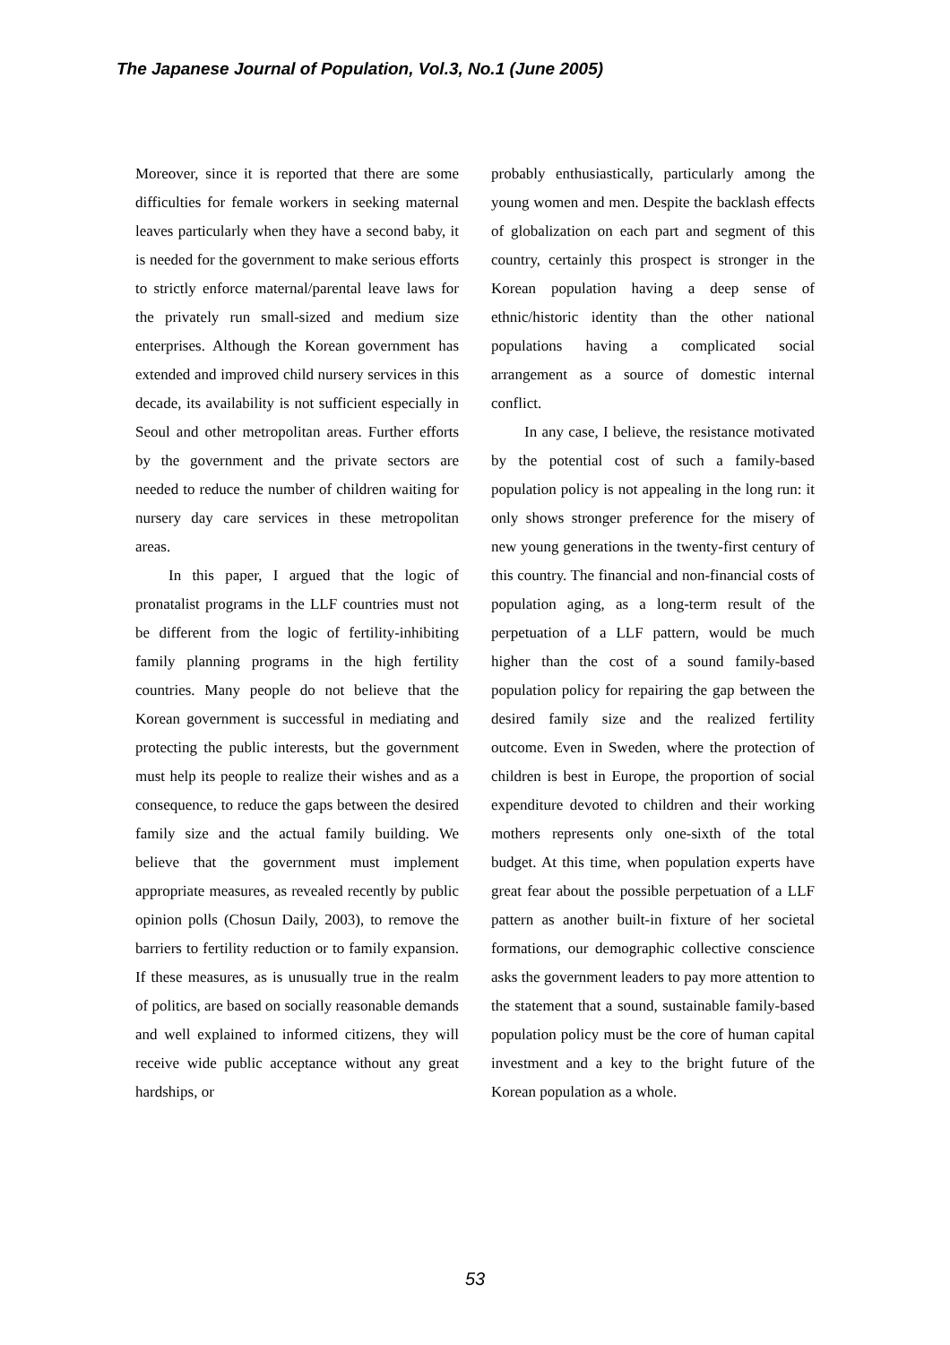The Japanese Journal of Population, Vol.3, No.1 (June 2005)
Moreover, since it is reported that there are some difficulties for female workers in seeking maternal leaves particularly when they have a second baby, it is needed for the government to make serious efforts to strictly enforce maternal/parental leave laws for the privately run small-sized and medium size enterprises. Although the Korean government has extended and improved child nursery services in this decade, its availability is not sufficient especially in Seoul and other metropolitan areas. Further efforts by the government and the private sectors are needed to reduce the number of children waiting for nursery day care services in these metropolitan areas.
In this paper, I argued that the logic of pronatalist programs in the LLF countries must not be different from the logic of fertility-inhibiting family planning programs in the high fertility countries. Many people do not believe that the Korean government is successful in mediating and protecting the public interests, but the government must help its people to realize their wishes and as a consequence, to reduce the gaps between the desired family size and the actual family building. We believe that the government must implement appropriate measures, as revealed recently by public opinion polls (Chosun Daily, 2003), to remove the barriers to fertility reduction or to family expansion. If these measures, as is unusually true in the realm of politics, are based on socially reasonable demands and well explained to informed citizens, they will receive wide public acceptance without any great hardships, or
probably enthusiastically, particularly among the young women and men. Despite the backlash effects of globalization on each part and segment of this country, certainly this prospect is stronger in the Korean population having a deep sense of ethnic/historic identity than the other national populations having a complicated social arrangement as a source of domestic internal conflict.
In any case, I believe, the resistance motivated by the potential cost of such a family-based population policy is not appealing in the long run: it only shows stronger preference for the misery of new young generations in the twenty-first century of this country. The financial and non-financial costs of population aging, as a long-term result of the perpetuation of a LLF pattern, would be much higher than the cost of a sound family-based population policy for repairing the gap between the desired family size and the realized fertility outcome. Even in Sweden, where the protection of children is best in Europe, the proportion of social expenditure devoted to children and their working mothers represents only one-sixth of the total budget. At this time, when population experts have great fear about the possible perpetuation of a LLF pattern as another built-in fixture of her societal formations, our demographic collective conscience asks the government leaders to pay more attention to the statement that a sound, sustainable family-based population policy must be the core of human capital investment and a key to the bright future of the Korean population as a whole.
53